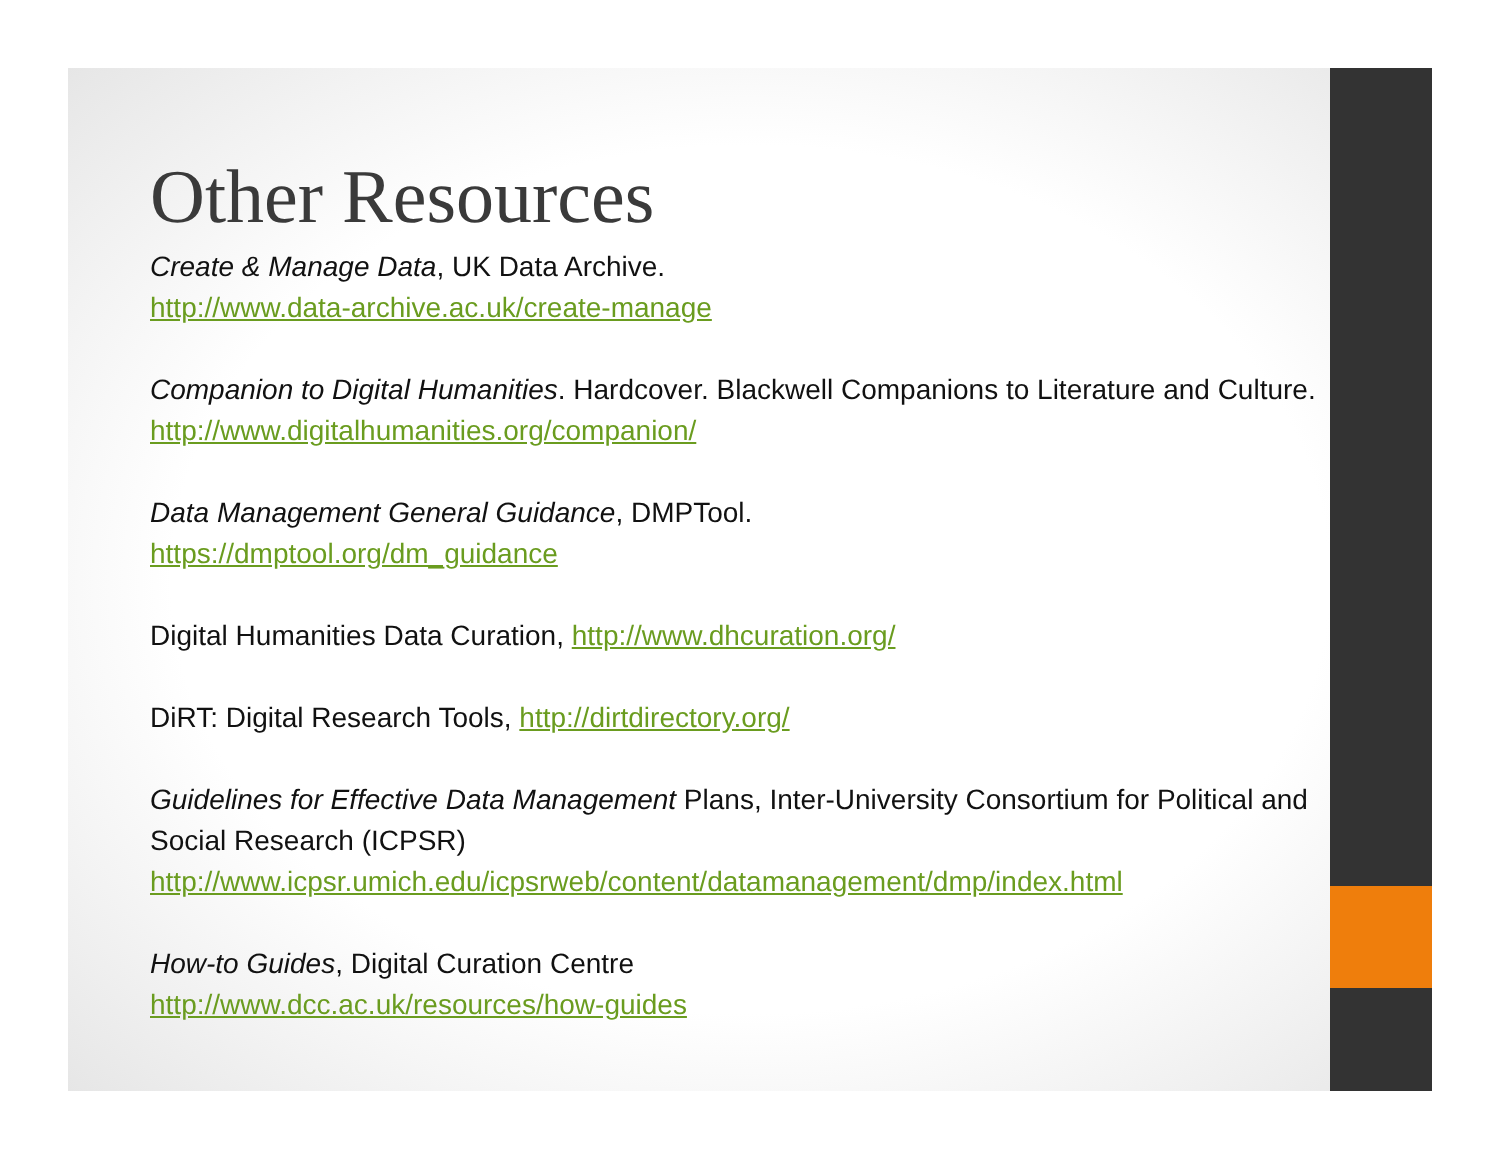Other Resources
Create & Manage Data, UK Data Archive.
http://www.data-archive.ac.uk/create-manage
Companion to Digital Humanities. Hardcover. Blackwell Companions to Literature and Culture. http://www.digitalhumanities.org/companion/
Data Management General Guidance, DMPTool.
https://dmptool.org/dm_guidance
Digital Humanities Data Curation, http://www.dhcuration.org/
DiRT: Digital Research Tools, http://dirtdirectory.org/
Guidelines for Effective Data Management Plans, Inter-University Consortium for Political and Social Research (ICPSR)
http://www.icpsr.umich.edu/icpsrweb/content/datamanagement/dmp/index.html
How-to Guides, Digital Curation Centre
http://www.dcc.ac.uk/resources/how-guides